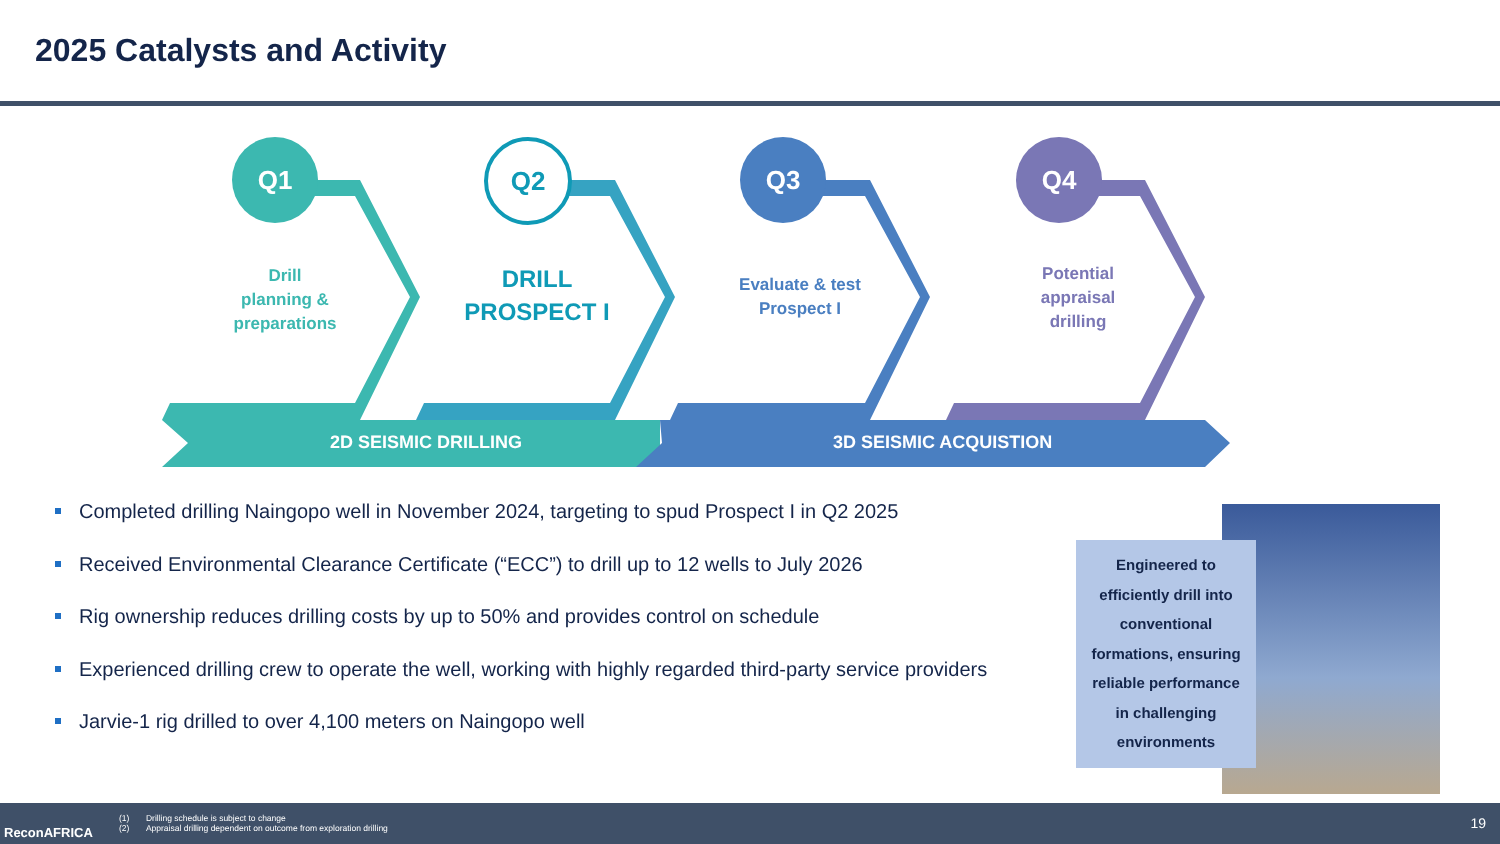2025 Catalysts and Activity
Q1 Q2 Q3 Q4
Drill
planning &
preparations
DRILL
PROSPECT I
Evaluate & test
Prospect I
Potential
appraisal
drilling
2D SEISMIC DRILLING 3D SEISMIC ACQUISTION
Completed drilling Naingopo well in November 2024, targeting to spud Prospect I in Q2 2025
Received Environmental Clearance Certificate (“ECC”) to drill up to 12 wells to July 2026
Rig ownership reduces drilling costs by up to 50% and provides control on schedule
Experienced drilling crew to operate the well, working with highly regarded third-party service providers
Jarvie-1 rig drilled to over 4,100 meters on Naingopo well
Engineered to
efficiently drill into
conventional
formations, ensuring
reliable performance
in challenging
environments
ReconAFRICA
(1) Drilling schedule is subject to change
(2) Appraisal drilling dependent on outcome from exploration drilling
19